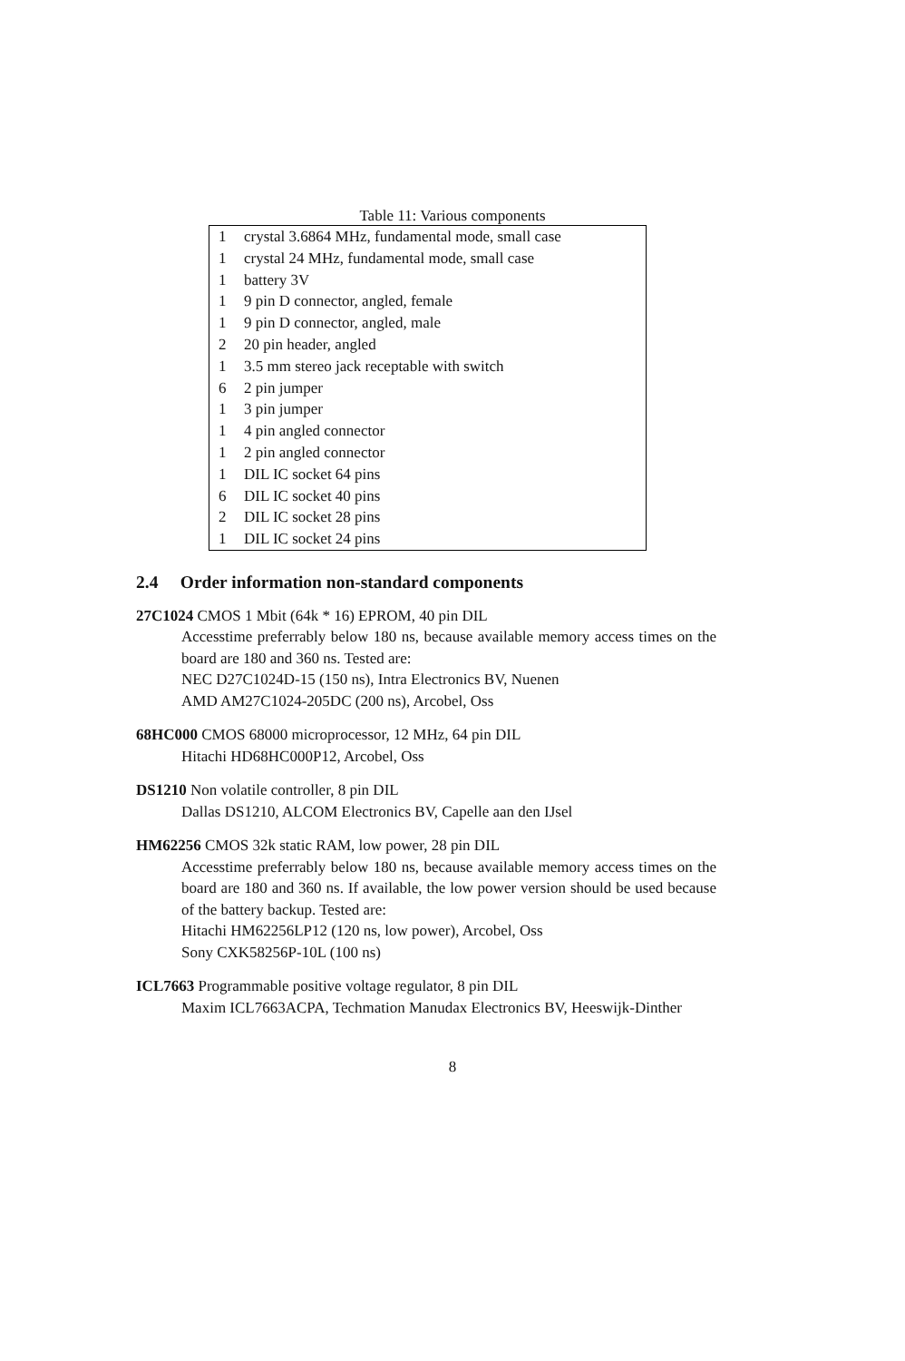Table 11: Various components
| 1 | crystal 3.6864 MHz, fundamental mode, small case |
| 1 | crystal 24 MHz, fundamental mode, small case |
| 1 | battery 3V |
| 1 | 9 pin D connector, angled, female |
| 1 | 9 pin D connector, angled, male |
| 2 | 20 pin header, angled |
| 1 | 3.5 mm stereo jack receptable with switch |
| 6 | 2 pin jumper |
| 1 | 3 pin jumper |
| 1 | 4 pin angled connector |
| 1 | 2 pin angled connector |
| 1 | DIL IC socket 64 pins |
| 6 | DIL IC socket 40 pins |
| 2 | DIL IC socket 28 pins |
| 1 | DIL IC socket 24 pins |
2.4 Order information non-standard components
27C1024 CMOS 1 Mbit (64k * 16) EPROM, 40 pin DIL
Accesstime preferrably below 180 ns, because available memory access times on the board are 180 and 360 ns. Tested are:
NEC D27C1024D-15 (150 ns), Intra Electronics BV, Nuenen
AMD AM27C1024-205DC (200 ns), Arcobel, Oss
68HC000 CMOS 68000 microprocessor, 12 MHz, 64 pin DIL
Hitachi HD68HC000P12, Arcobel, Oss
DS1210 Non volatile controller, 8 pin DIL
Dallas DS1210, ALCOM Electronics BV, Capelle aan den IJsel
HM62256 CMOS 32k static RAM, low power, 28 pin DIL
Accesstime preferrably below 180 ns, because available memory access times on the board are 180 and 360 ns. If available, the low power version should be used because of the battery backup. Tested are:
Hitachi HM62256LP12 (120 ns, low power), Arcobel, Oss
Sony CXK58256P-10L (100 ns)
ICL7663 Programmable positive voltage regulator, 8 pin DIL
Maxim ICL7663ACPA, Techmation Manudax Electronics BV, Heeswijk-Dinther
8